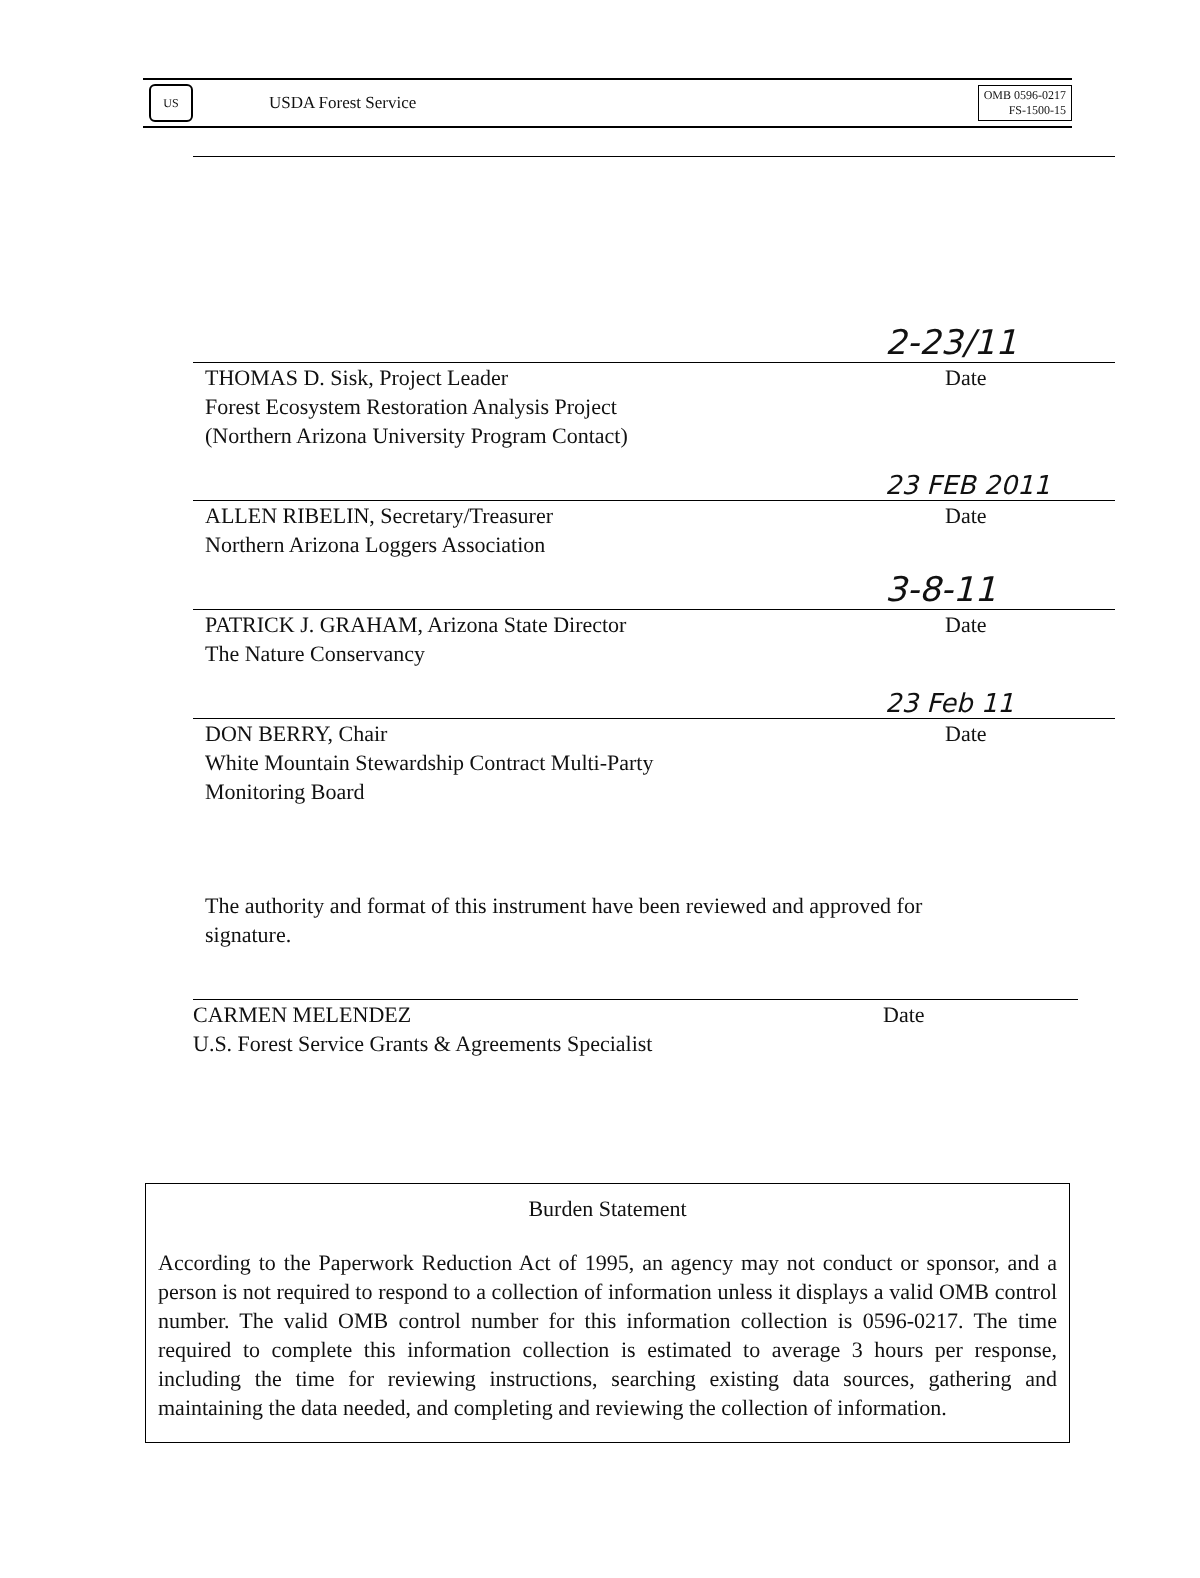US
USDA Forest Service
OMB 0596-0217
FS-1500-15
2-23/11
THOMAS D. Sisk, Project Leader Date
Forest Ecosystem Restoration Analysis Project
(Northern Arizona University Program Contact)
23 FEB 2011
ALLEN RIBELIN, Secretary/Treasurer Date
Northern Arizona Loggers Association
3-8-11
PATRICK J. GRAHAM, Arizona State Director Date
The Nature Conservancy
23 Feb 11
DON BERRY, Chair Date
White Mountain Stewardship Contract Multi-Party
Monitoring Board
The authority and format of this instrument have been reviewed and approved for
signature.
CARMEN MELENDEZ Date
U.S. Forest Service Grants & Agreements Specialist
Burden Statement
According to the Paperwork Reduction Act of 1995, an agency may not conduct or sponsor, and a person is not required to respond to a collection of information unless it displays a valid OMB control number. The valid OMB control number for this information collection is 0596-0217. The time required to complete this information collection is estimated to average 3 hours per response, including the time for reviewing instructions, searching existing data sources, gathering and maintaining the data needed, and completing and reviewing the collection of information.